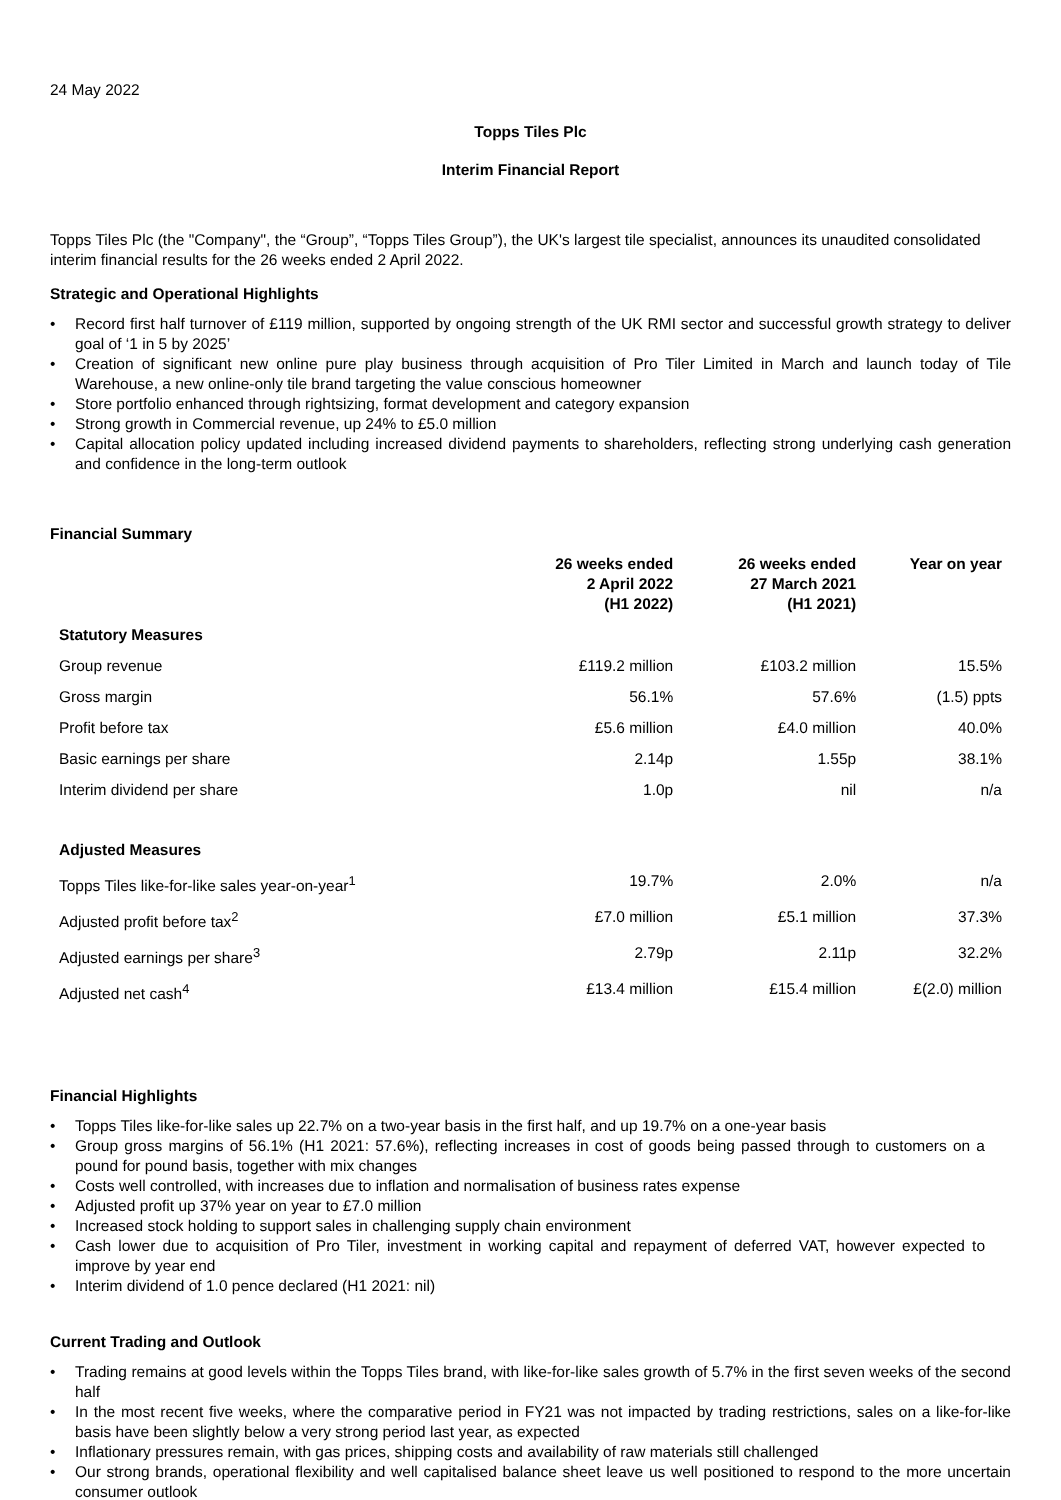24 May 2022
Topps Tiles Plc
Interim Financial Report
Topps Tiles Plc (the "Company", the “Group”, “Topps Tiles Group”), the UK's largest tile specialist, announces its unaudited consolidated interim financial results for the 26 weeks ended 2 April 2022.
Strategic and Operational Highlights
Record first half turnover of £119 million, supported by ongoing strength of the UK RMI sector and successful growth strategy to deliver goal of ‘1 in 5 by 2025’
Creation of significant new online pure play business through acquisition of Pro Tiler Limited in March and launch today of Tile Warehouse, a new online-only tile brand targeting the value conscious homeowner
Store portfolio enhanced through rightsizing, format development and category expansion
Strong growth in Commercial revenue, up 24% to £5.0 million
Capital allocation policy updated including increased dividend payments to shareholders, reflecting strong underlying cash generation and confidence in the long-term outlook
Financial Summary
| | 26 weeks ended 2 April 2022 (H1 2022) | 26 weeks ended 27 March 2021 (H1 2021) | Year on year |
| --- | --- | --- | --- |
| Statutory Measures | | | |
| Group revenue | £119.2 million | £103.2 million | 15.5% |
| Gross margin | 56.1% | 57.6% | (1.5) ppts |
| Profit before tax | £5.6 million | £4.0 million | 40.0% |
| Basic earnings per share | 2.14p | 1.55p | 38.1% |
| Interim dividend per share | 1.0p | nil | n/a |
| Adjusted Measures | | | |
| Topps Tiles like-for-like sales year-on-year<sup>1</sup> | 19.7% | 2.0% | n/a |
| Adjusted profit before tax<sup>2</sup> | £7.0 million | £5.1 million | 37.3% |
| Adjusted earnings per share<sup>3</sup> | 2.79p | 2.11p | 32.2% |
| Adjusted net cash<sup>4</sup> | £13.4 million | £15.4 million | £(2.0) million |
Financial Highlights
Topps Tiles like-for-like sales up 22.7% on a two-year basis in the first half, and up 19.7% on a one-year basis
Group gross margins of 56.1% (H1 2021: 57.6%), reflecting increases in cost of goods being passed through to customers on a pound for pound basis, together with mix changes
Costs well controlled, with increases due to inflation and normalisation of business rates expense
Adjusted profit up 37% year on year to £7.0 million
Increased stock holding to support sales in challenging supply chain environment
Cash lower due to acquisition of Pro Tiler, investment in working capital and repayment of deferred VAT, however expected to improve by year end
Interim dividend of 1.0 pence declared (H1 2021: nil)
Current Trading and Outlook
Trading remains at good levels within the Topps Tiles brand, with like-for-like sales growth of 5.7% in the first seven weeks of the second half
In the most recent five weeks, where the comparative period in FY21 was not impacted by trading restrictions, sales on a like-for-like basis have been slightly below a very strong period last year, as expected
Inflationary pressures remain, with gas prices, shipping costs and availability of raw materials still challenged
Our strong brands, operational flexibility and well capitalised balance sheet leave us well positioned to respond to the more uncertain consumer outlook